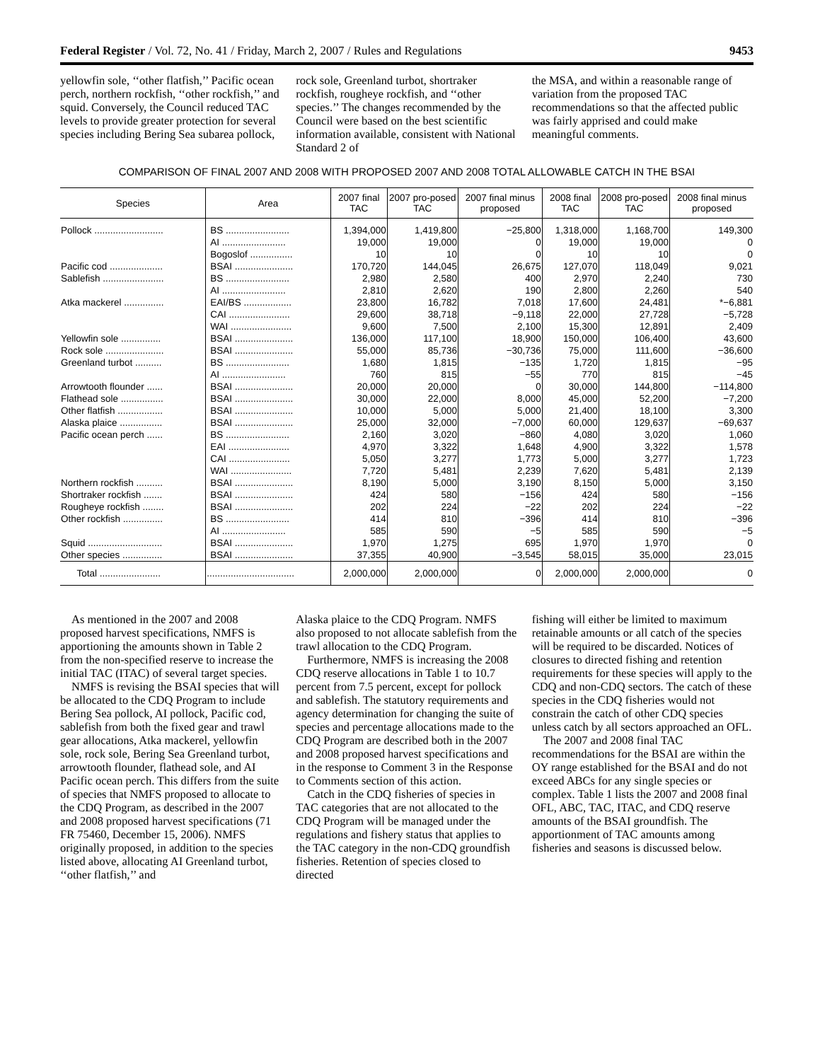Federal Register / Vol. 72, No. 41 / Friday, March 2, 2007 / Rules and Regulations 9453
yellowfin sole, ‘‘other flatfish,’’ Pacific ocean perch, northern rockfish, ‘‘other rockfish,’’ and squid. Conversely, the Council reduced TAC levels to provide greater protection for several species including Bering Sea subarea pollock,
rock sole, Greenland turbot, shortraker rockfish, rougheye rockfish, and ‘‘other species.’’ The changes recommended by the Council were based on the best scientific information available, consistent with National Standard 2 of
the MSA, and within a reasonable range of variation from the proposed TAC recommendations so that the affected public was fairly apprised and could make meaningful comments.
COMPARISON OF FINAL 2007 AND 2008 WITH PROPOSED 2007 AND 2008 TOTAL ALLOWABLE CATCH IN THE BSAI
| Species | Area | 2007 final TAC | 2007 pro-posed TAC | 2007 final minus proposed | 2008 final TAC | 2008 pro-posed TAC | 2008 final minus proposed |
| --- | --- | --- | --- | --- | --- | --- | --- |
| Pollock .......................... | BS ........................ | 1,394,000 | 1,419,800 | −25,800 | 1,318,000 | 1,168,700 | 149,300 |
| | AI ........................ | 19,000 | 19,000 | 0 | 19,000 | 19,000 | 0 |
| | Bogoslof ................ | 10 | 10 | 0 | 10 | 10 | 0 |
| Pacific cod .................... | BSAI ...................... | 170,720 | 144,045 | 26,675 | 127,070 | 118,049 | 9,021 |
| Sablefish ....................... | BS ........................ | 2,980 | 2,580 | 400 | 2,970 | 2,240 | 730 |
| | AI ........................ | 2,810 | 2,620 | 190 | 2,800 | 2,260 | 540 |
| Atka mackerel ............... | EAI/BS .................. | 23,800 | 16,782 | 7,018 | 17,600 | 24,481 | *−6,881 |
| | CAI ....................... | 29,600 | 38,718 | −9,118 | 22,000 | 27,728 | −5,728 |
| | WAI ....................... | 9,600 | 7,500 | 2,100 | 15,300 | 12,891 | 2,409 |
| Yellowfin sole ............... | BSAI ...................... | 136,000 | 117,100 | 18,900 | 150,000 | 106,400 | 43,600 |
| Rock sole ...................... | BSAI ...................... | 55,000 | 85,736 | −30,736 | 75,000 | 111,600 | −36,600 |
| Greenland turbot .......... | BS ........................ | 1,680 | 1,815 | −135 | 1,720 | 1,815 | −95 |
| | AI ........................ | 760 | 815 | −55 | 770 | 815 | −45 |
| Arrowtooth flounder ...... | BSAI ...................... | 20,000 | 20,000 | 0 | 30,000 | 144,800 | −114,800 |
| Flathead sole ................ | BSAI ...................... | 30,000 | 22,000 | 8,000 | 45,000 | 52,200 | −7,200 |
| Other flatfish ................. | BSAI ...................... | 10,000 | 5,000 | 5,000 | 21,400 | 18,100 | 3,300 |
| Alaska plaice ................ | BSAI ...................... | 25,000 | 32,000 | −7,000 | 60,000 | 129,637 | −69,637 |
| Pacific ocean perch ...... | BS ........................ | 2,160 | 3,020 | −860 | 4,080 | 3,020 | 1,060 |
| | EAI ....................... | 4,970 | 3,322 | 1,648 | 4,900 | 3,322 | 1,578 |
| | CAI ....................... | 5,050 | 3,277 | 1,773 | 5,000 | 3,277 | 1,723 |
| | WAI ....................... | 7,720 | 5,481 | 2,239 | 7,620 | 5,481 | 2,139 |
| Northern rockfish .......... | BSAI ...................... | 8,190 | 5,000 | 3,190 | 8,150 | 5,000 | 3,150 |
| Shortraker rockfish ....... | BSAI ...................... | 424 | 580 | −156 | 424 | 580 | −156 |
| Rougheye rockfish ........ | BSAI ...................... | 202 | 224 | −22 | 202 | 224 | −22 |
| Other rockfish ............... | BS ........................ | 414 | 810 | −396 | 414 | 810 | −396 |
| | AI ........................ | 585 | 590 | −5 | 585 | 590 | −5 |
| Squid ............................ | BSAI ...................... | 1,970 | 1,275 | 695 | 1,970 | 1,970 | 0 |
| Other species ............... | BSAI ...................... | 37,355 | 40,900 | −3,545 | 58,015 | 35,000 | 23,015 |
| Total ....................... | ................................. | 2,000,000 | 2,000,000 | 0 | 2,000,000 | 2,000,000 | 0 |
As mentioned in the 2007 and 2008 proposed harvest specifications, NMFS is apportioning the amounts shown in Table 2 from the non-specified reserve to increase the initial TAC (ITAC) of several target species.
NMFS is revising the BSAI species that will be allocated to the CDQ Program to include Bering Sea pollock, AI pollock, Pacific cod, sablefish from both the fixed gear and trawl gear allocations, Atka mackerel, yellowfin sole, rock sole, Bering Sea Greenland turbot, arrowtooth flounder, flathead sole, and AI Pacific ocean perch. This differs from the suite of species that NMFS proposed to allocate to the CDQ Program, as described in the 2007 and 2008 proposed harvest specifications (71 FR 75460, December 15, 2006). NMFS originally proposed, in addition to the species listed above, allocating AI Greenland turbot, ‘‘other flatfish,’’ and
Alaska plaice to the CDQ Program. NMFS also proposed to not allocate sablefish from the trawl allocation to the CDQ Program.
Furthermore, NMFS is increasing the 2008 CDQ reserve allocations in Table 1 to 10.7 percent from 7.5 percent, except for pollock and sablefish. The statutory requirements and agency determination for changing the suite of species and percentage allocations made to the CDQ Program are described both in the 2007 and 2008 proposed harvest specifications and in the response to Comment 3 in the Response to Comments section of this action.
Catch in the CDQ fisheries of species in TAC categories that are not allocated to the CDQ Program will be managed under the regulations and fishery status that applies to the TAC category in the non-CDQ groundfish fisheries. Retention of species closed to directed
fishing will either be limited to maximum retainable amounts or all catch of the species will be required to be discarded. Notices of closures to directed fishing and retention requirements for these species will apply to the CDQ and non-CDQ sectors. The catch of these species in the CDQ fisheries would not constrain the catch of other CDQ species unless catch by all sectors approached an OFL.
The 2007 and 2008 final TAC recommendations for the BSAI are within the OY range established for the BSAI and do not exceed ABCs for any single species or complex. Table 1 lists the 2007 and 2008 final OFL, ABC, TAC, ITAC, and CDQ reserve amounts of the BSAI groundfish. The apportionment of TAC amounts among fisheries and seasons is discussed below.